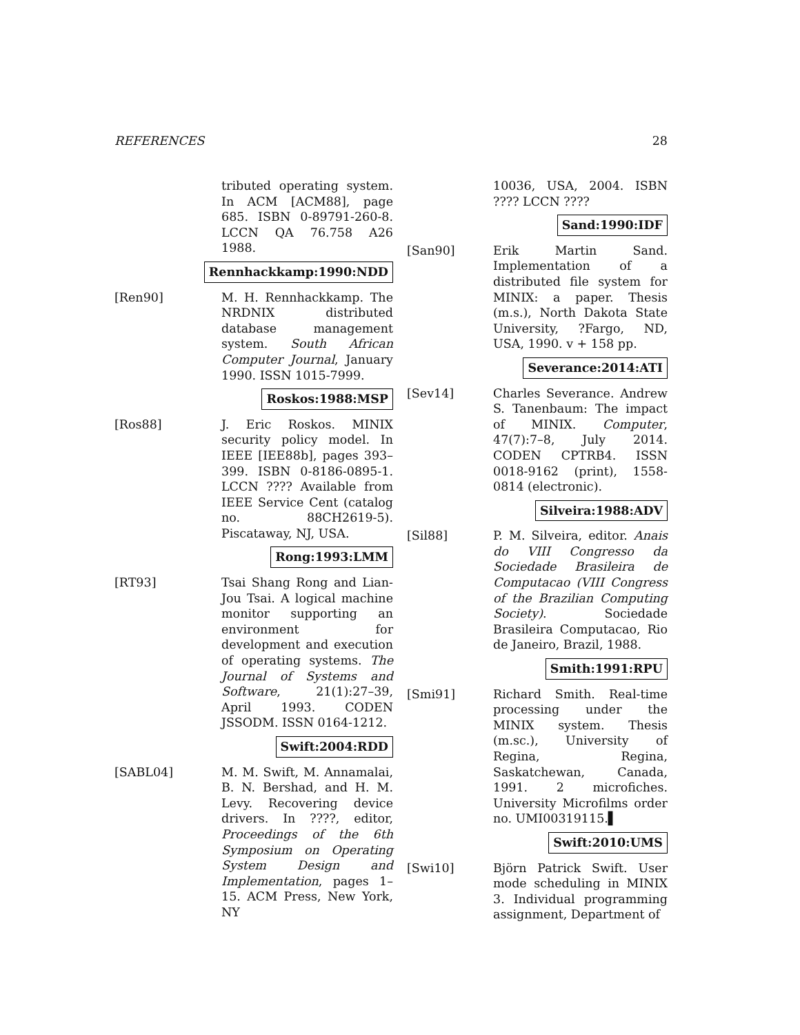REFERENCES 28
tributed operating system. In ACM [ACM88], page 685. ISBN 0-89791-260-8. LCCN QA 76.758 A26 1988.
Rennhackkamp:1990:NDD
[Ren90] M. H. Rennhackkamp. The NRDNIX distributed database management system. South African Computer Journal, January 1990. ISSN 1015-7999.
Roskos:1988:MSP
[Ros88] J. Eric Roskos. MINIX security policy model. In IEEE [IEE88b], pages 393–399. ISBN 0-8186-0895-1. LCCN ???? Available from IEEE Service Cent (catalog no. 88CH2619-5). Piscataway, NJ, USA.
Rong:1993:LMM
[RT93] Tsai Shang Rong and Lian-Jou Tsai. A logical machine monitor supporting an environment for development and execution of operating systems. The Journal of Systems and Software, 21(1):27–39, April 1993. CODEN JSSODM. ISSN 0164-1212.
Swift:2004:RDD
[SABL04] M. M. Swift, M. Annamalai, B. N. Bershad, and H. M. Levy. Recovering device drivers. In ????, editor, Proceedings of the 6th Symposium on Operating System Design and Implementation, pages 1–15. ACM Press, New York, NY
10036, USA, 2004. ISBN ???? LCCN ????
Sand:1990:IDF
[San90] Erik Martin Sand. Implementation of a distributed file system for MINIX: a paper. Thesis (m.s.), North Dakota State University, ?Fargo, ND, USA, 1990. v + 158 pp.
Severance:2014:ATI
[Sev14] Charles Severance. Andrew S. Tanenbaum: The impact of MINIX. Computer, 47(7):7–8, July 2014. CODEN CPTRB4. ISSN 0018-9162 (print), 1558-0814 (electronic).
Silveira:1988:ADV
[Sil88] P. M. Silveira, editor. Anais do VIII Congresso da Sociedade Brasileira de Computacao (VIII Congress of the Brazilian Computing Society). Sociedade Brasileira Computacao, Rio de Janeiro, Brazil, 1988.
Smith:1991:RPU
[Smi91] Richard Smith. Real-time processing under the MINIX system. Thesis (m.sc.), University of Regina, Regina, Saskatchewan, Canada, 1991. 2 microfiches. University Microfilms order no. UMI00319115.▌
Swift:2010:UMS
[Swi10] Björn Patrick Swift. User mode scheduling in MINIX 3. Individual programming assignment, Department of